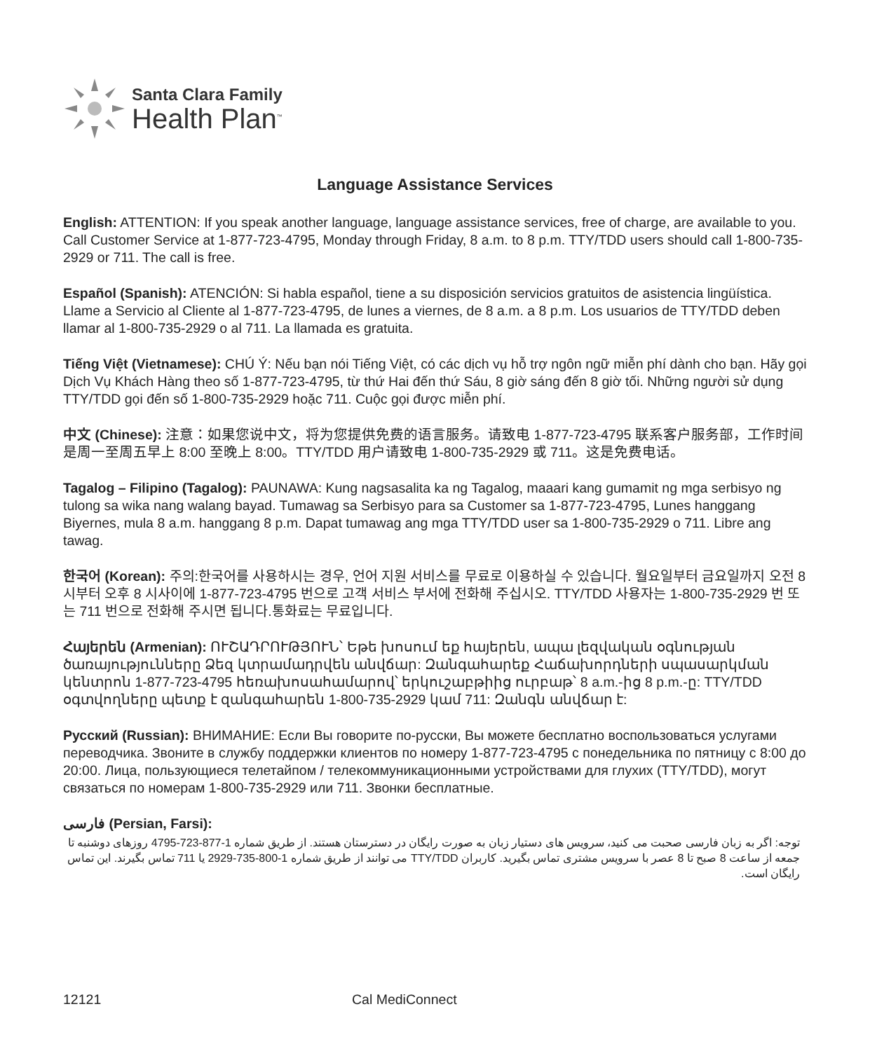Santa Clara Family
Health Plan<sup>™</sup>
Language Assistance Services
English: ATTENTION: If you speak another language, language assistance services, free of charge, are available to you. Call Customer Service at 1-877-723-4795, Monday through Friday, 8 a.m. to 8 p.m. TTY/TDD users should call 1-800-735-2929 or 711. The call is free.
Español (Spanish): ATENCIÓN: Si habla español, tiene a su disposición servicios gratuitos de asistencia lingüística. Llame a Servicio al Cliente al 1-877-723-4795, de lunes a viernes, de 8 a.m. a 8 p.m. Los usuarios de TTY/TDD deben llamar al 1-800-735-2929 o al 711. La llamada es gratuita.
Tiếng Việt (Vietnamese): CHÚ Ý: Nếu bạn nói Tiếng Việt, có các dịch vụ hỗ trợ ngôn ngữ miễn phí dành cho bạn. Hãy gọi Dịch Vụ Khách Hàng theo số 1-877-723-4795, từ thứ Hai đến thứ Sáu, 8 giờ sáng đến 8 giờ tối. Những người sử dụng TTY/TDD gọi đến số 1-800-735-2929 hoặc 711. Cuộc gọi được miễn phí.
中文 (Chinese): 注意：如果您说中文，将为您提供免费的语言服务。请致电 1-877-723-4795 联系客户服务部，工作时间是周一至周五早上 8:00 至晚上 8:00。TTY/TDD 用户请致电 1-800-735-2929 或 711。这是免费电话。
Tagalog – Filipino (Tagalog): PAUNAWA: Kung nagsasalita ka ng Tagalog, maaari kang gumamit ng mga serbisyo ng tulong sa wika nang walang bayad. Tumawag sa Serbisyo para sa Customer sa 1-877-723-4795, Lunes hanggang Biyernes, mula 8 a.m. hanggang 8 p.m. Dapat tumawag ang mga TTY/TDD user sa 1-800-735-2929 o 711. Libre ang tawag.
한국어 (Korean): 주의:한국어를 사용하시는 경우, 언어 지원 서비스를 무료로 이용하실 수 있습니다. 월요일부터 금요일까지 오전 8 시부터 오후 8 시사이에 1-877-723-4795 번으로 고객 서비스 부서에 전화해 주십시오. TTY/TDD 사용자는 1-800-735-2929 번 또는 711 번으로 전화해 주시면 됩니다.통화료는 무료입니다.
Հայերեն (Armenian): ՈՒՇԱԴՐՈՒԹՅՈՒՆ՝ Եթե խոսում եք հայերեն, ապա լեզվական օգնության ծառայությունները Ձեզ կտրամադրվեն անվճար: Զանգահարեք Հաճախորդների սպասարկման կենտրոն 1-877-723-4795 հեռախոսահամարով՝ երկուշաբթիից ուրբաթ՝ 8 a.m.-ից 8 p.m.-ը: TTY/TDD օգտվողները պետք է զանգահարեն 1-800-735-2929 կամ 711: Զանգն անվճար է:
Русский (Russian): ВНИМАНИЕ: Если Вы говорите по-русски, Вы можете бесплатно воспользоваться услугами переводчика. Звоните в службу поддержки клиентов по номеру 1-877-723-4795 с понедельника по пятницу с 8:00 до 20:00. Лица, пользующиеся телетайпом / телекоммуникационными устройствами для глухих (TTY/TDD), могут связаться по номерам 1-800-735-2929 или 711. Звонки бесплатные.
فارسی (Persian, Farsi):
توجه: اگر به زبان فارسی صحبت می کنید، سرویس های دستیار زبان به صورت رایگان در دسترستان هستند. از طریق شماره 1-877-723-4795 روزهای دوشنبه تا جمعه از ساعت 8 صبح تا 8 عصر با سرویس مشتری تماس بگیرید. کاربران TTY/TDD می توانند از طریق شماره 1-800-735-2929 یا 711 تماس بگیرند. این تماس رایگان است.
12121 Cal MediConnect